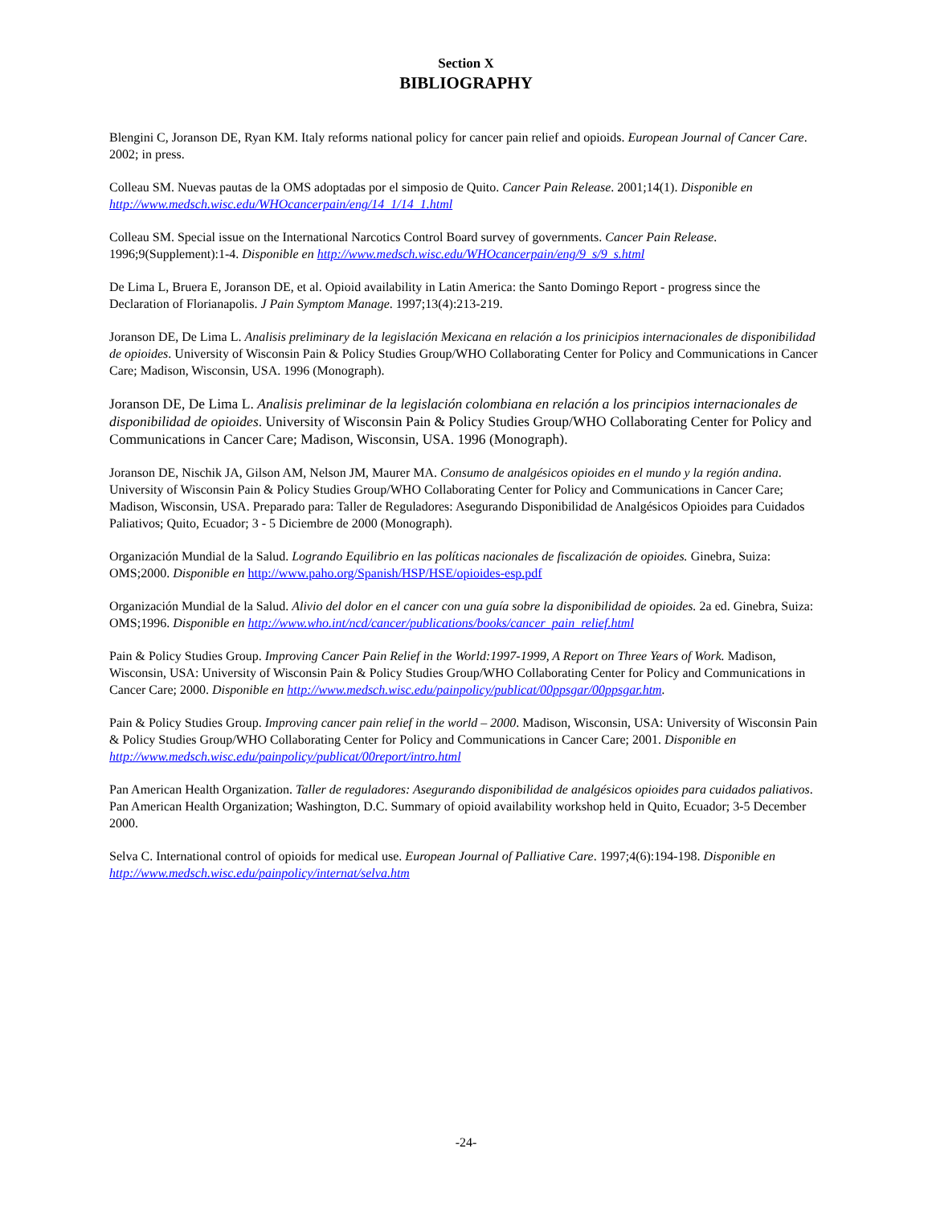Section X
BIBLIOGRAPHY
Blengini C, Joranson DE, Ryan KM. Italy reforms national policy for cancer pain relief and opioids. European Journal of Cancer Care. 2002; in press.
Colleau SM. Nuevas pautas de la OMS adoptadas por el simposio de Quito. Cancer Pain Release. 2001;14(1). Disponible en http://www.medsch.wisc.edu/WHOcancerpain/eng/14_1/14_1.html
Colleau SM. Special issue on the International Narcotics Control Board survey of governments. Cancer Pain Release. 1996;9(Supplement):1-4. Disponible en http://www.medsch.wisc.edu/WHOcancerpain/eng/9_s/9_s.html
De Lima L, Bruera E, Joranson DE, et al. Opioid availability in Latin America: the Santo Domingo Report - progress since the Declaration of Florianapolis. J Pain Symptom Manage. 1997;13(4):213-219.
Joranson DE, De Lima L. Analisis preliminary de la legislación Mexicana en relación a los prinicipios internacionales de disponibilidad de opioides. University of Wisconsin Pain & Policy Studies Group/WHO Collaborating Center for Policy and Communications in Cancer Care; Madison, Wisconsin, USA. 1996 (Monograph).
Joranson DE, De Lima L. Analisis preliminar de la legislación colombiana en relación a los principios internacionales de disponibilidad de opioides. University of Wisconsin Pain & Policy Studies Group/WHO Collaborating Center for Policy and Communications in Cancer Care; Madison, Wisconsin, USA. 1996 (Monograph).
Joranson DE, Nischik JA, Gilson AM, Nelson JM, Maurer MA. Consumo de analgésicos opioides en el mundo y la región andina. University of Wisconsin Pain & Policy Studies Group/WHO Collaborating Center for Policy and Communications in Cancer Care; Madison, Wisconsin, USA. Preparado para: Taller de Reguladores: Asegurando Disponibilidad de Analgésicos Opioides para Cuidados Paliativos; Quito, Ecuador; 3 - 5 Diciembre de 2000 (Monograph).
Organización Mundial de la Salud. Logrando Equilibrio en las políticas nacionales de fiscalización de opioides. Ginebra, Suiza: OMS;2000. Disponible en http://www.paho.org/Spanish/HSP/HSE/opioides-esp.pdf
Organización Mundial de la Salud. Alivio del dolor en el cancer con una guía sobre la disponibilidad de opioides. 2a ed. Ginebra, Suiza: OMS;1996. Disponible en http://www.who.int/ncd/cancer/publications/books/cancer_pain_relief.html
Pain & Policy Studies Group. Improving Cancer Pain Relief in the World:1997-1999, A Report on Three Years of Work. Madison, Wisconsin, USA: University of Wisconsin Pain & Policy Studies Group/WHO Collaborating Center for Policy and Communications in Cancer Care; 2000. Disponible en http://www.medsch.wisc.edu/painpolicy/publicat/00ppsgar/00ppsgar.htm.
Pain & Policy Studies Group. Improving cancer pain relief in the world – 2000. Madison, Wisconsin, USA: University of Wisconsin Pain & Policy Studies Group/WHO Collaborating Center for Policy and Communications in Cancer Care; 2001. Disponible en http://www.medsch.wisc.edu/painpolicy/publicat/00report/intro.html
Pan American Health Organization. Taller de reguladores: Asegurando disponibilidad de analgésicos opioides para cuidados paliativos. Pan American Health Organization; Washington, D.C. Summary of opioid availability workshop held in Quito, Ecuador; 3-5 December 2000.
Selva C. International control of opioids for medical use. European Journal of Palliative Care. 1997;4(6):194-198. Disponible en http://www.medsch.wisc.edu/painpolicy/internat/selva.htm
-24-